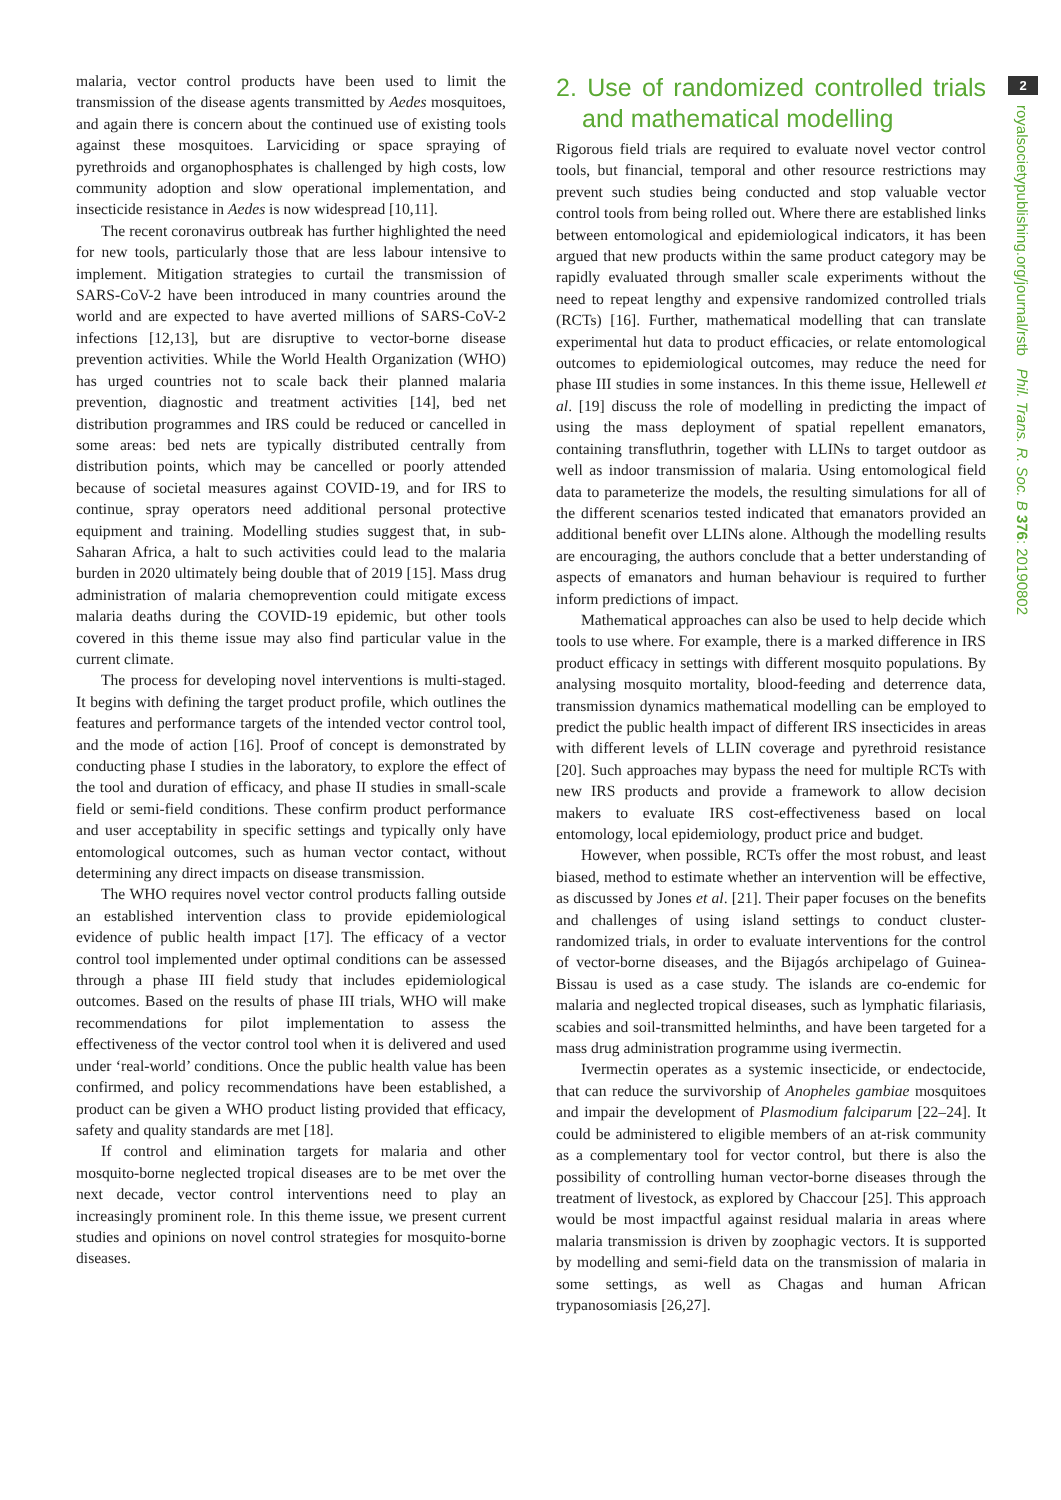malaria, vector control products have been used to limit the transmission of the disease agents transmitted by Aedes mosquitoes, and again there is concern about the continued use of existing tools against these mosquitoes. Larviciding or space spraying of pyrethroids and organophosphates is challenged by high costs, low community adoption and slow operational implementation, and insecticide resistance in Aedes is now widespread [10,11].
The recent coronavirus outbreak has further highlighted the need for new tools, particularly those that are less labour intensive to implement. Mitigation strategies to curtail the transmission of SARS-CoV-2 have been introduced in many countries around the world and are expected to have averted millions of SARS-CoV-2 infections [12,13], but are disruptive to vector-borne disease prevention activities. While the World Health Organization (WHO) has urged countries not to scale back their planned malaria prevention, diagnostic and treatment activities [14], bed net distribution programmes and IRS could be reduced or cancelled in some areas: bed nets are typically distributed centrally from distribution points, which may be cancelled or poorly attended because of societal measures against COVID-19, and for IRS to continue, spray operators need additional personal protective equipment and training. Modelling studies suggest that, in sub-Saharan Africa, a halt to such activities could lead to the malaria burden in 2020 ultimately being double that of 2019 [15]. Mass drug administration of malaria chemoprevention could mitigate excess malaria deaths during the COVID-19 epidemic, but other tools covered in this theme issue may also find particular value in the current climate.
The process for developing novel interventions is multi-staged. It begins with defining the target product profile, which outlines the features and performance targets of the intended vector control tool, and the mode of action [16]. Proof of concept is demonstrated by conducting phase I studies in the laboratory, to explore the effect of the tool and duration of efficacy, and phase II studies in small-scale field or semi-field conditions. These confirm product performance and user acceptability in specific settings and typically only have entomological outcomes, such as human vector contact, without determining any direct impacts on disease transmission.
The WHO requires novel vector control products falling outside an established intervention class to provide epidemiological evidence of public health impact [17]. The efficacy of a vector control tool implemented under optimal conditions can be assessed through a phase III field study that includes epidemiological outcomes. Based on the results of phase III trials, WHO will make recommendations for pilot implementation to assess the effectiveness of the vector control tool when it is delivered and used under ‘real-world’ conditions. Once the public health value has been confirmed, and policy recommendations have been established, a product can be given a WHO product listing provided that efficacy, safety and quality standards are met [18].
If control and elimination targets for malaria and other mosquito-borne neglected tropical diseases are to be met over the next decade, vector control interventions need to play an increasingly prominent role. In this theme issue, we present current studies and opinions on novel control strategies for mosquito-borne diseases.
2. Use of randomized controlled trials and mathematical modelling
Rigorous field trials are required to evaluate novel vector control tools, but financial, temporal and other resource restrictions may prevent such studies being conducted and stop valuable vector control tools from being rolled out. Where there are established links between entomological and epidemiological indicators, it has been argued that new products within the same product category may be rapidly evaluated through smaller scale experiments without the need to repeat lengthy and expensive randomized controlled trials (RCTs) [16]. Further, mathematical modelling that can translate experimental hut data to product efficacies, or relate entomological outcomes to epidemiological outcomes, may reduce the need for phase III studies in some instances. In this theme issue, Hellewell et al. [19] discuss the role of modelling in predicting the impact of using the mass deployment of spatial repellent emanators, containing transfluthrin, together with LLINs to target outdoor as well as indoor transmission of malaria. Using entomological field data to parameterize the models, the resulting simulations for all of the different scenarios tested indicated that emanators provided an additional benefit over LLINs alone. Although the modelling results are encouraging, the authors conclude that a better understanding of aspects of emanators and human behaviour is required to further inform predictions of impact.
Mathematical approaches can also be used to help decide which tools to use where. For example, there is a marked difference in IRS product efficacy in settings with different mosquito populations. By analysing mosquito mortality, blood-feeding and deterrence data, transmission dynamics mathematical modelling can be employed to predict the public health impact of different IRS insecticides in areas with different levels of LLIN coverage and pyrethroid resistance [20]. Such approaches may bypass the need for multiple RCTs with new IRS products and provide a framework to allow decision makers to evaluate IRS cost-effectiveness based on local entomology, local epidemiology, product price and budget.
However, when possible, RCTs offer the most robust, and least biased, method to estimate whether an intervention will be effective, as discussed by Jones et al. [21]. Their paper focuses on the benefits and challenges of using island settings to conduct cluster-randomized trials, in order to evaluate interventions for the control of vector-borne diseases, and the Bijagós archipelago of Guinea-Bissau is used as a case study. The islands are co-endemic for malaria and neglected tropical diseases, such as lymphatic filariasis, scabies and soil-transmitted helminths, and have been targeted for a mass drug administration programme using ivermectin.
Ivermectin operates as a systemic insecticide, or endectocide, that can reduce the survivorship of Anopheles gambiae mosquitoes and impair the development of Plasmodium falciparum [22–24]. It could be administered to eligible members of an at-risk community as a complementary tool for vector control, but there is also the possibility of controlling human vector-borne diseases through the treatment of livestock, as explored by Chaccour [25]. This approach would be most impactful against residual malaria in areas where malaria transmission is driven by zoophagic vectors. It is supported by modelling and semi-field data on the transmission of malaria in some settings, as well as Chagas and human African trypanosomiasis [26,27].
2
royalsocietypublishing.org/journal/rstb Phil. Trans. R. Soc. B 376: 20190802